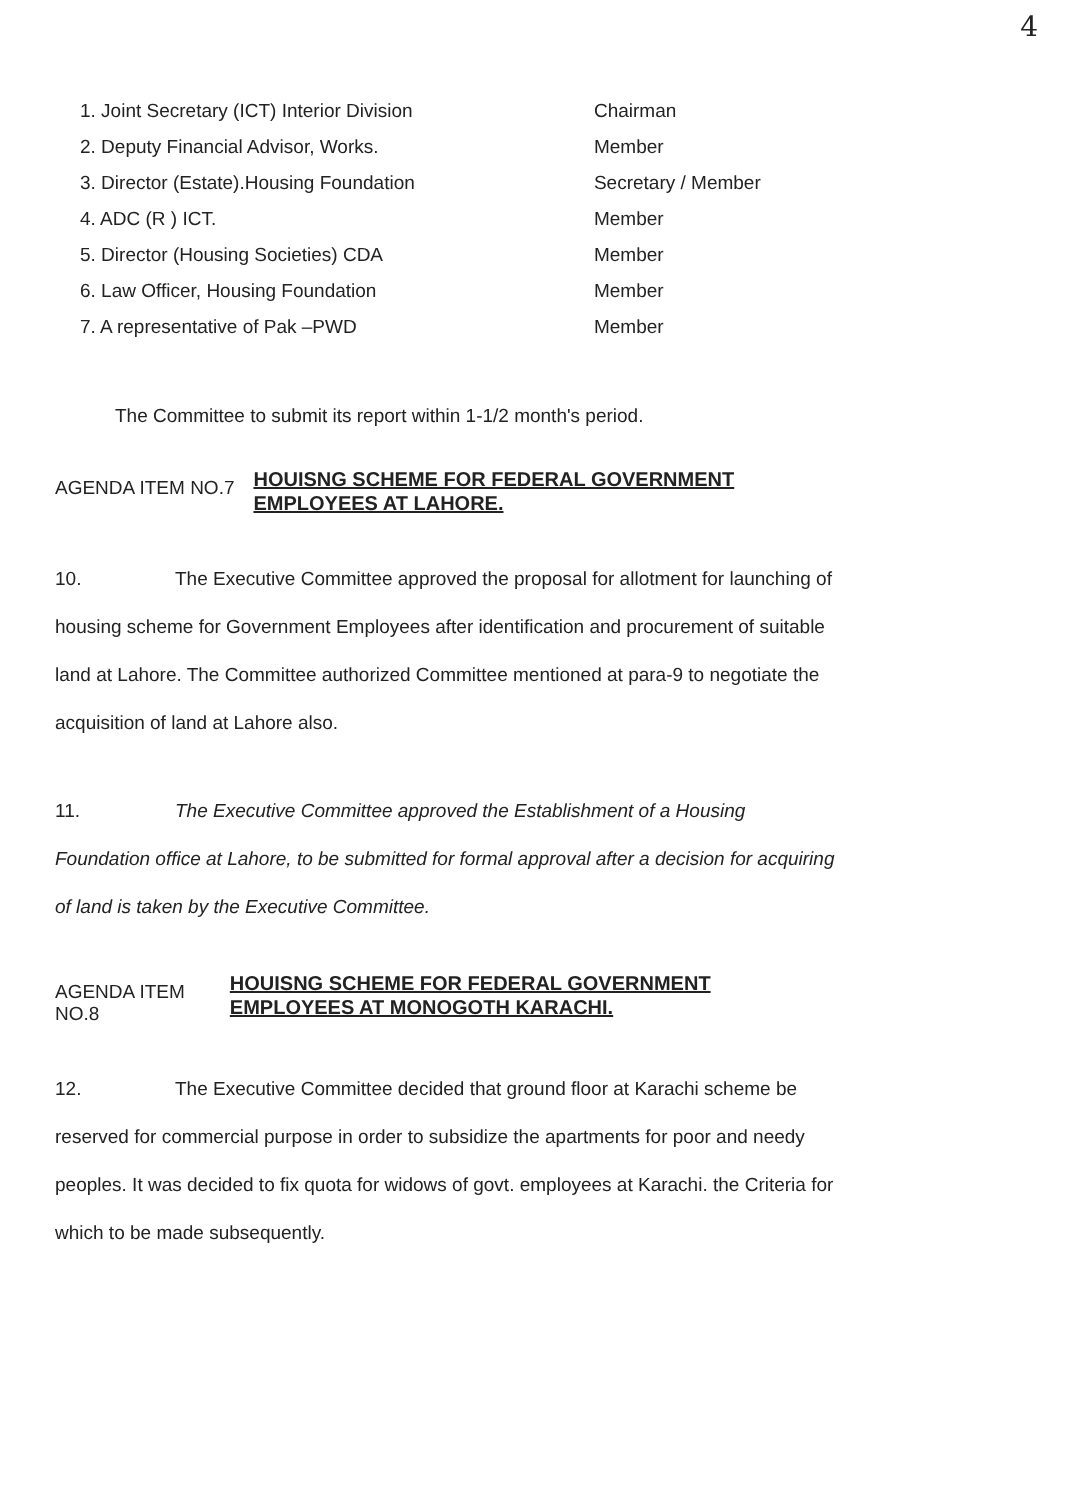4
| 1. Joint Secretary (ICT) Interior Division | Chairman |
| 2. Deputy Financial Advisor, Works. | Member |
| 3. Director (Estate).Housing Foundation | Secretary / Member |
| 4. ADC (R ) ICT. | Member |
| 5. Director (Housing Societies) CDA | Member |
| 6. Law Officer, Housing Foundation | Member |
| 7. A representative of Pak –PWD | Member |
The Committee to submit its report within 1-1/2 month's period.
AGENDA ITEM NO.7
HOUISNG SCHEME FOR FEDERAL GOVERNMENT EMPLOYEES AT LAHORE.
10. The Executive Committee approved the proposal for allotment for launching of housing scheme for Government Employees after identification and procurement of suitable land at Lahore. The Committee authorized Committee mentioned at para-9 to negotiate the acquisition of land at Lahore also.
11. The Executive Committee approved the Establishment of a Housing Foundation office at Lahore, to be submitted for formal approval after a decision for acquiring of land is taken by the Executive Committee.
AGENDA ITEM NO.8
HOUISNG SCHEME FOR FEDERAL GOVERNMENT EMPLOYEES AT MONOGOTH KARACHI.
12. The Executive Committee decided that ground floor at Karachi scheme be reserved for commercial purpose in order to subsidize the apartments for poor and needy peoples. It was decided to fix quota for widows of govt. employees at Karachi. the Criteria for which to be made subsequently.